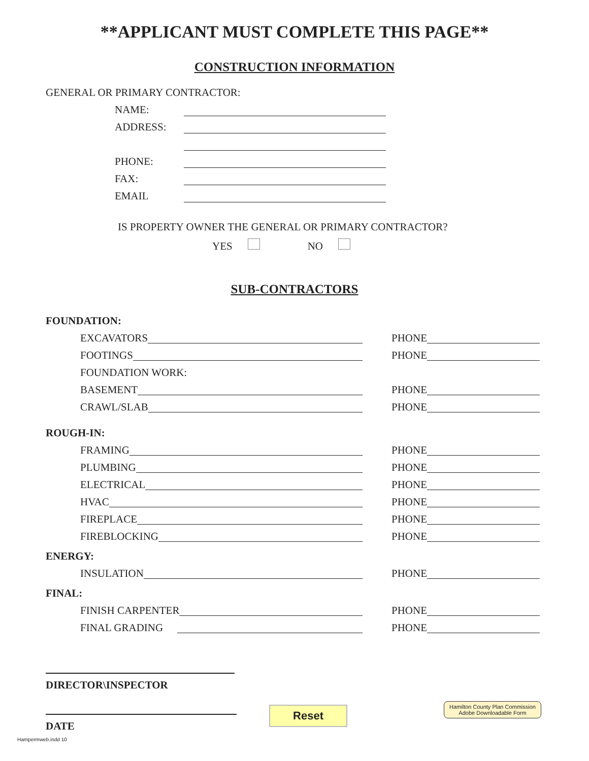**APPLICANT MUST COMPLETE THIS PAGE**
CONSTRUCTION INFORMATION
GENERAL OR PRIMARY CONTRACTOR:
NAME:
ADDRESS:
PHONE:
FAX:
EMAIL
IS PROPERTY OWNER THE GENERAL OR PRIMARY CONTRACTOR?
YES NO
SUB-CONTRACTORS
FOUNDATION:
EXCAVATORS
PHONE
FOOTINGS
PHONE
FOUNDATION WORK:
BASEMENT
PHONE
CRAWL/SLAB
PHONE
ROUGH-IN:
FRAMING
PHONE
PLUMBING
PHONE
ELECTRICAL
PHONE
HVAC
PHONE
FIREPLACE
PHONE
FIREBLOCKING
PHONE
ENERGY:
INSULATION
PHONE
FINAL:
FINISH CARPENTER
PHONE
FINAL GRADING
PHONE
DIRECTOR\INSPECTOR
DATE
Reset
Hamilton County Plan Commission
Adobe Downloadable Form
Hampermweb.indd 10